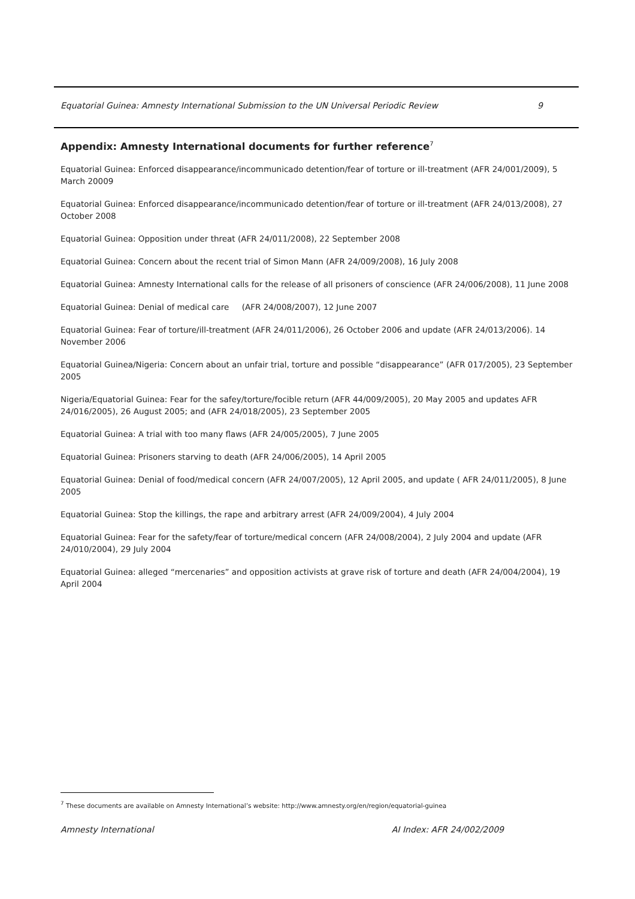Equatorial Guinea: Amnesty International Submission to the UN Universal Periodic Review 9
Appendix: Amnesty International documents for further reference<sup>7</sup>
Equatorial Guinea: Enforced disappearance/incommunicado detention/fear of torture or ill-treatment (AFR 24/001/2009), 5 March 20009
Equatorial Guinea: Enforced disappearance/incommunicado detention/fear of torture or ill-treatment (AFR 24/013/2008), 27 October 2008
Equatorial Guinea: Opposition under threat (AFR 24/011/2008), 22 September 2008
Equatorial Guinea: Concern about the recent trial of Simon Mann (AFR 24/009/2008), 16 July 2008
Equatorial Guinea: Amnesty International calls for the release of all prisoners of conscience (AFR 24/006/2008), 11 June 2008
Equatorial Guinea: Denial of medical care (AFR 24/008/2007), 12 June 2007
Equatorial Guinea: Fear of torture/ill-treatment (AFR 24/011/2006), 26 October 2006 and update (AFR 24/013/2006). 14 November 2006
Equatorial Guinea/Nigeria: Concern about an unfair trial, torture and possible “disappearance” (AFR 017/2005), 23 September 2005
Nigeria/Equatorial Guinea: Fear for the safey/torture/focible return (AFR 44/009/2005), 20 May 2005 and updates AFR 24/016/2005), 26 August 2005; and (AFR 24/018/2005), 23 September 2005
Equatorial Guinea: A trial with too many flaws (AFR 24/005/2005), 7 June 2005
Equatorial Guinea: Prisoners starving to death (AFR 24/006/2005), 14 April 2005
Equatorial Guinea: Denial of food/medical concern (AFR 24/007/2005), 12 April 2005, and update ( AFR 24/011/2005), 8 June 2005
Equatorial Guinea: Stop the killings, the rape and arbitrary arrest (AFR 24/009/2004), 4 July 2004
Equatorial Guinea: Fear for the safety/fear of torture/medical concern (AFR 24/008/2004), 2 July 2004 and update (AFR 24/010/2004), 29 July 2004
Equatorial Guinea: alleged “mercenaries” and opposition activists at grave risk of torture and death (AFR 24/004/2004), 19 April 2004
<sup>7</sup> These documents are available on Amnesty International’s website: http://www.amnesty.org/en/region/equatorial-guinea
Amnesty International AI Index: AFR 24/002/2009